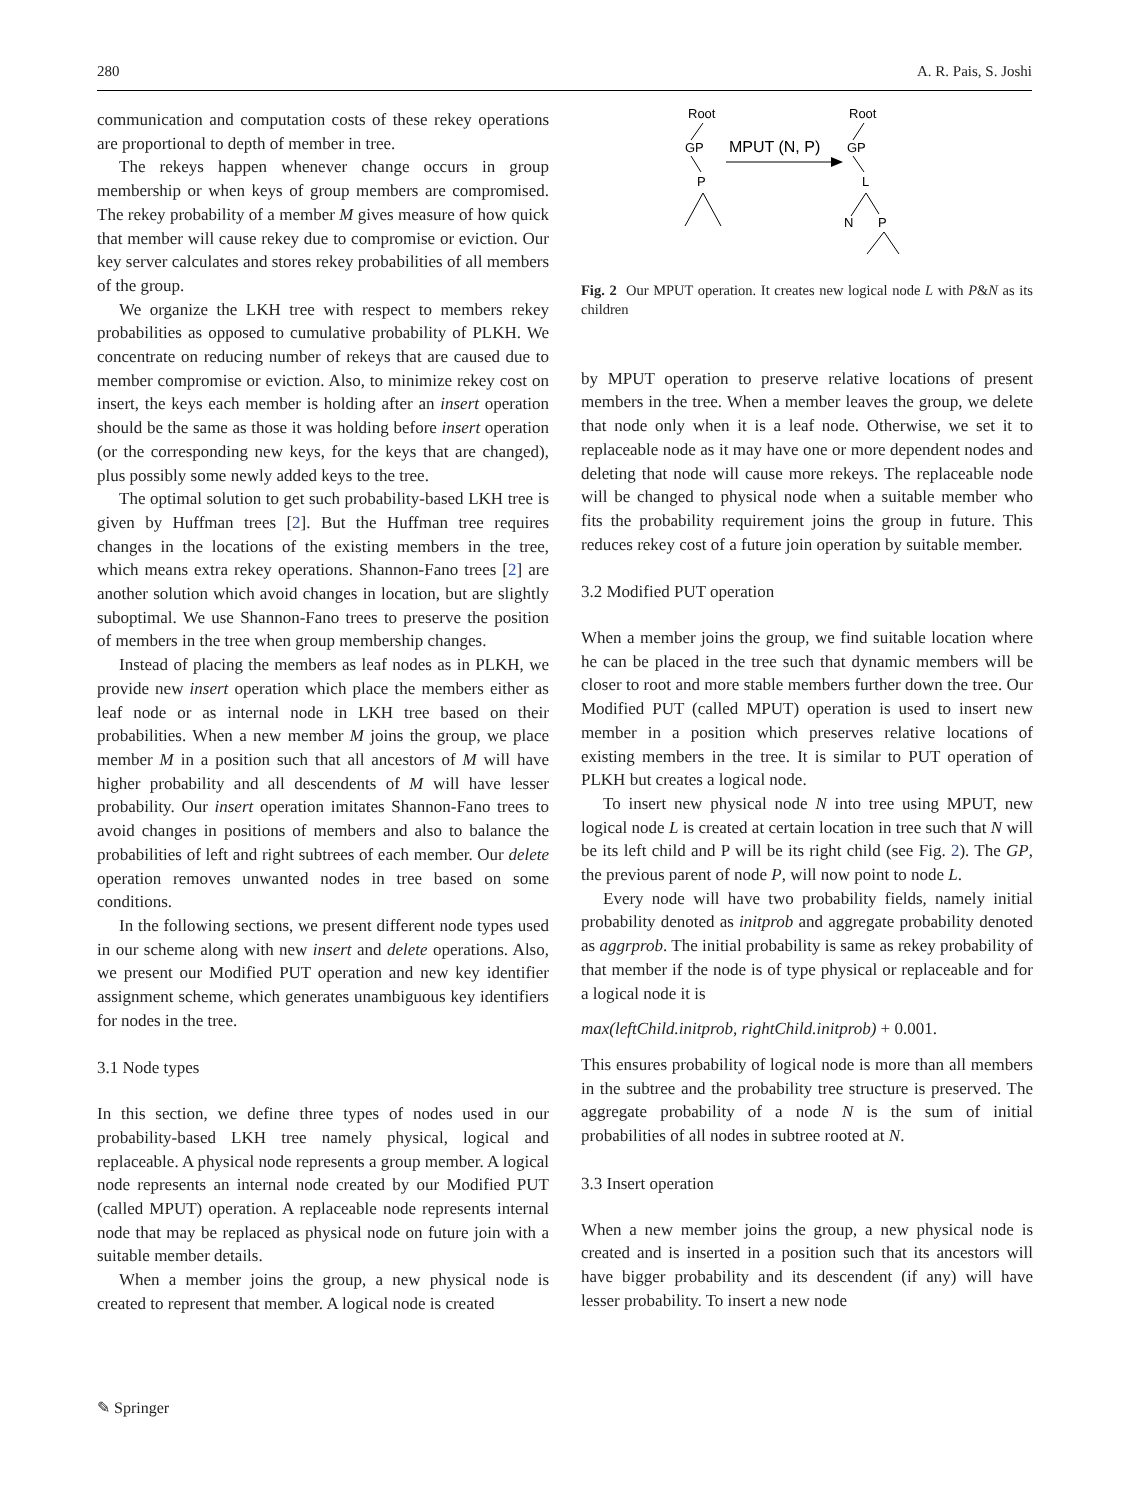280 A. R. Pais, S. Joshi
communication and computation costs of these rekey operations are proportional to depth of member in tree.
The rekeys happen whenever change occurs in group membership or when keys of group members are compromised. The rekey probability of a member M gives measure of how quick that member will cause rekey due to compromise or eviction. Our key server calculates and stores rekey probabilities of all members of the group.
We organize the LKH tree with respect to members rekey probabilities as opposed to cumulative probability of PLKH. We concentrate on reducing number of rekeys that are caused due to member compromise or eviction. Also, to minimize rekey cost on insert, the keys each member is holding after an insert operation should be the same as those it was holding before insert operation (or the corresponding new keys, for the keys that are changed), plus possibly some newly added keys to the tree.
The optimal solution to get such probability-based LKH tree is given by Huffman trees [2]. But the Huffman tree requires changes in the locations of the existing members in the tree, which means extra rekey operations. Shannon-Fano trees [2] are another solution which avoid changes in location, but are slightly suboptimal. We use Shannon-Fano trees to preserve the position of members in the tree when group membership changes.
Instead of placing the members as leaf nodes as in PLKH, we provide new insert operation which place the members either as leaf node or as internal node in LKH tree based on their probabilities. When a new member M joins the group, we place member M in a position such that all ancestors of M will have higher probability and all descendents of M will have lesser probability. Our insert operation imitates Shannon-Fano trees to avoid changes in positions of members and also to balance the probabilities of left and right subtrees of each member. Our delete operation removes unwanted nodes in tree based on some conditions.
In the following sections, we present different node types used in our scheme along with new insert and delete operations. Also, we present our Modified PUT operation and new key identifier assignment scheme, which generates unambiguous key identifiers for nodes in the tree.
3.1 Node types
In this section, we define three types of nodes used in our probability-based LKH tree namely physical, logical and replaceable. A physical node represents a group member. A logical node represents an internal node created by our Modified PUT (called MPUT) operation. A replaceable node represents internal node that may be replaced as physical node on future join with a suitable member details.
When a member joins the group, a new physical node is created to represent that member. A logical node is created
Root
GP
P
MPUT (N, P)
Root
GP
L
N
P
Fig. 2 Our MPUT operation. It creates new logical node L with P&N as its children
by MPUT operation to preserve relative locations of present members in the tree. When a member leaves the group, we delete that node only when it is a leaf node. Otherwise, we set it to replaceable node as it may have one or more dependent nodes and deleting that node will cause more rekeys. The replaceable node will be changed to physical node when a suitable member who fits the probability requirement joins the group in future. This reduces rekey cost of a future join operation by suitable member.
3.2 Modified PUT operation
When a member joins the group, we find suitable location where he can be placed in the tree such that dynamic members will be closer to root and more stable members further down the tree. Our Modified PUT (called MPUT) operation is used to insert new member in a position which preserves relative locations of existing members in the tree. It is similar to PUT operation of PLKH but creates a logical node.
To insert new physical node N into tree using MPUT, new logical node L is created at certain location in tree such that N will be its left child and P will be its right child (see Fig. 2). The GP, the previous parent of node P, will now point to node L.
Every node will have two probability fields, namely initial probability denoted as initprob and aggregate probability denoted as aggrprob. The initial probability is same as rekey probability of that member if the node is of type physical or replaceable and for a logical node it is
max(leftChild.initprob, rightChild.initprob) + 0.001.
This ensures probability of logical node is more than all members in the subtree and the probability tree structure is preserved. The aggregate probability of a node N is the sum of initial probabilities of all nodes in subtree rooted at N.
3.3 Insert operation
When a new member joins the group, a new physical node is created and is inserted in a position such that its ancestors will have bigger probability and its descendent (if any) will have lesser probability. To insert a new node
✎ Springer